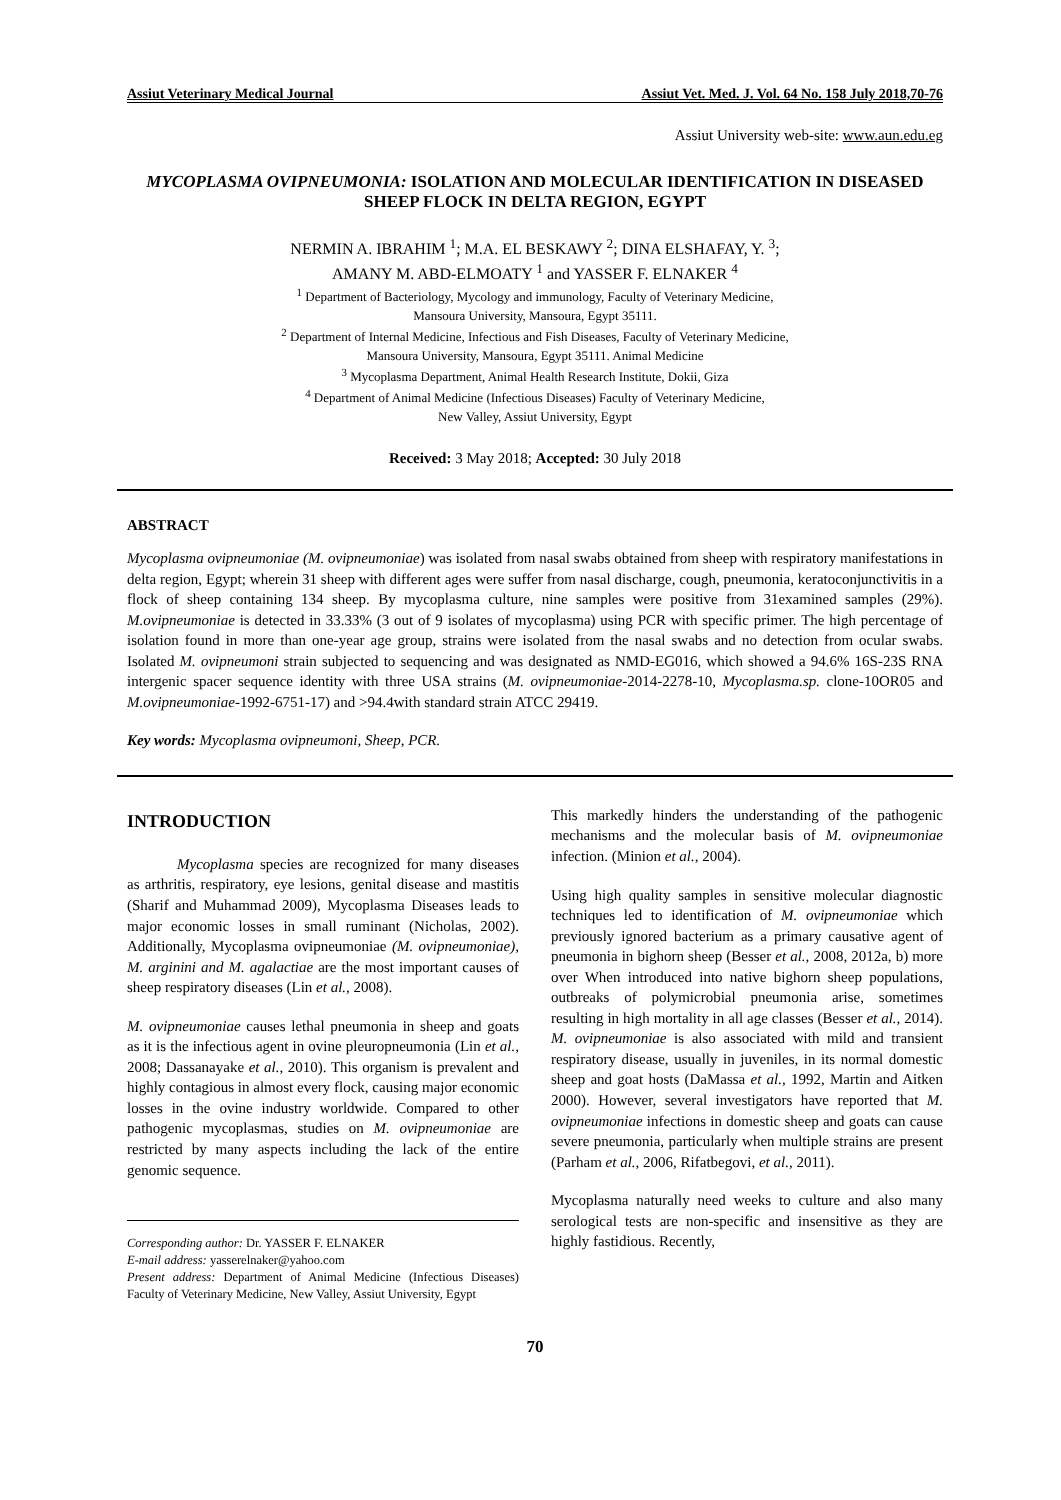Assiut Veterinary Medical Journal Assiut Vet. Med. J. Vol. 64 No. 158 July 2018,70-76
Assiut University web-site: www.aun.edu.eg
MYCOPLASMA OVIPNEUMONIA: ISOLATION AND MOLECULAR IDENTIFICATION IN DISEASED SHEEP FLOCK IN DELTA REGION, EGYPT
NERMIN A. IBRAHIM <sup>1</sup>; M.A. EL BESKAWY <sup>2</sup>; DINA ELSHAFAY, Y. <sup>3</sup>;
AMANY M. ABD-ELMOATY <sup>1</sup> and YASSER F. ELNAKER <sup>4</sup>
<sup>1</sup> Department of Bacteriology, Mycology and immunology, Faculty of Veterinary Medicine,
Mansoura University, Mansoura, Egypt 35111.
<sup>2</sup> Department of Internal Medicine, Infectious and Fish Diseases, Faculty of Veterinary Medicine,
Mansoura University, Mansoura, Egypt 35111. Animal Medicine
<sup>3</sup> Mycoplasma Department, Animal Health Research Institute, Dokii, Giza
<sup>4</sup> Department of Animal Medicine (Infectious Diseases) Faculty of Veterinary Medicine,
New Valley, Assiut University, Egypt
Received: 3 May 2018; Accepted: 30 July 2018
ABSTRACT
Mycoplasma ovipneumoniae (M. ovipneumoniae) was isolated from nasal swabs obtained from sheep with respiratory manifestations in delta region, Egypt; wherein 31 sheep with different ages were suffer from nasal discharge, cough, pneumonia, keratoconjunctivitis in a flock of sheep containing 134 sheep. By mycoplasma culture, nine samples were positive from 31examined samples (29%). M.ovipneumoniae is detected in 33.33% (3 out of 9 isolates of mycoplasma) using PCR with specific primer. The high percentage of isolation found in more than one-year age group, strains were isolated from the nasal swabs and no detection from ocular swabs. Isolated M. ovipneumoni strain subjected to sequencing and was designated as NMD-EG016, which showed a 94.6% 16S-23S RNA intergenic spacer sequence identity with three USA strains (M. ovipneumoniae-2014-2278-10, Mycoplasma.sp. clone-10OR05 and M.ovipneumoniae-1992-6751-17) and >94.4with standard strain ATCC 29419.
Key words: Mycoplasma ovipneumoni, Sheep, PCR.
INTRODUCTION
Mycoplasma species are recognized for many diseases as arthritis, respiratory, eye lesions, genital disease and mastitis (Sharif and Muhammad 2009), Mycoplasma Diseases leads to major economic losses in small ruminant (Nicholas, 2002). Additionally, Mycoplasma ovipneumoniae (M. ovipneumoniae), M. arginini and M. agalactiae are the most important causes of sheep respiratory diseases (Lin et al., 2008).
M. ovipneumoniae causes lethal pneumonia in sheep and goats as it is the infectious agent in ovine pleuropneumonia (Lin et al., 2008; Dassanayake et al., 2010). This organism is prevalent and highly contagious in almost every flock, causing major economic losses in the ovine industry worldwide. Compared to other pathogenic mycoplasmas, studies on M. ovipneumoniae are restricted by many aspects including the lack of the entire genomic sequence.
Corresponding author: Dr. YASSER F. ELNAKER
E-mail address: yasserelnaker@yahoo.com
Present address: Department of Animal Medicine (Infectious Diseases) Faculty of Veterinary Medicine, New Valley, Assiut University, Egypt
This markedly hinders the understanding of the pathogenic mechanisms and the molecular basis of M. ovipneumoniae infection. (Minion et al., 2004).
Using high quality samples in sensitive molecular diagnostic techniques led to identification of M. ovipneumoniae which previously ignored bacterium as a primary causative agent of pneumonia in bighorn sheep (Besser et al., 2008, 2012a, b) more over When introduced into native bighorn sheep populations, outbreaks of polymicrobial pneumonia arise, sometimes resulting in high mortality in all age classes (Besser et al., 2014). M. ovipneumoniae is also associated with mild and transient respiratory disease, usually in juveniles, in its normal domestic sheep and goat hosts (DaMassa et al., 1992, Martin and Aitken 2000). However, several investigators have reported that M. ovipneumoniae infections in domestic sheep and goats can cause severe pneumonia, particularly when multiple strains are present (Parham et al., 2006, Rifatbegovi, et al., 2011).
Mycoplasma naturally need weeks to culture and also many serological tests are non-specific and insensitive as they are highly fastidious. Recently,
70